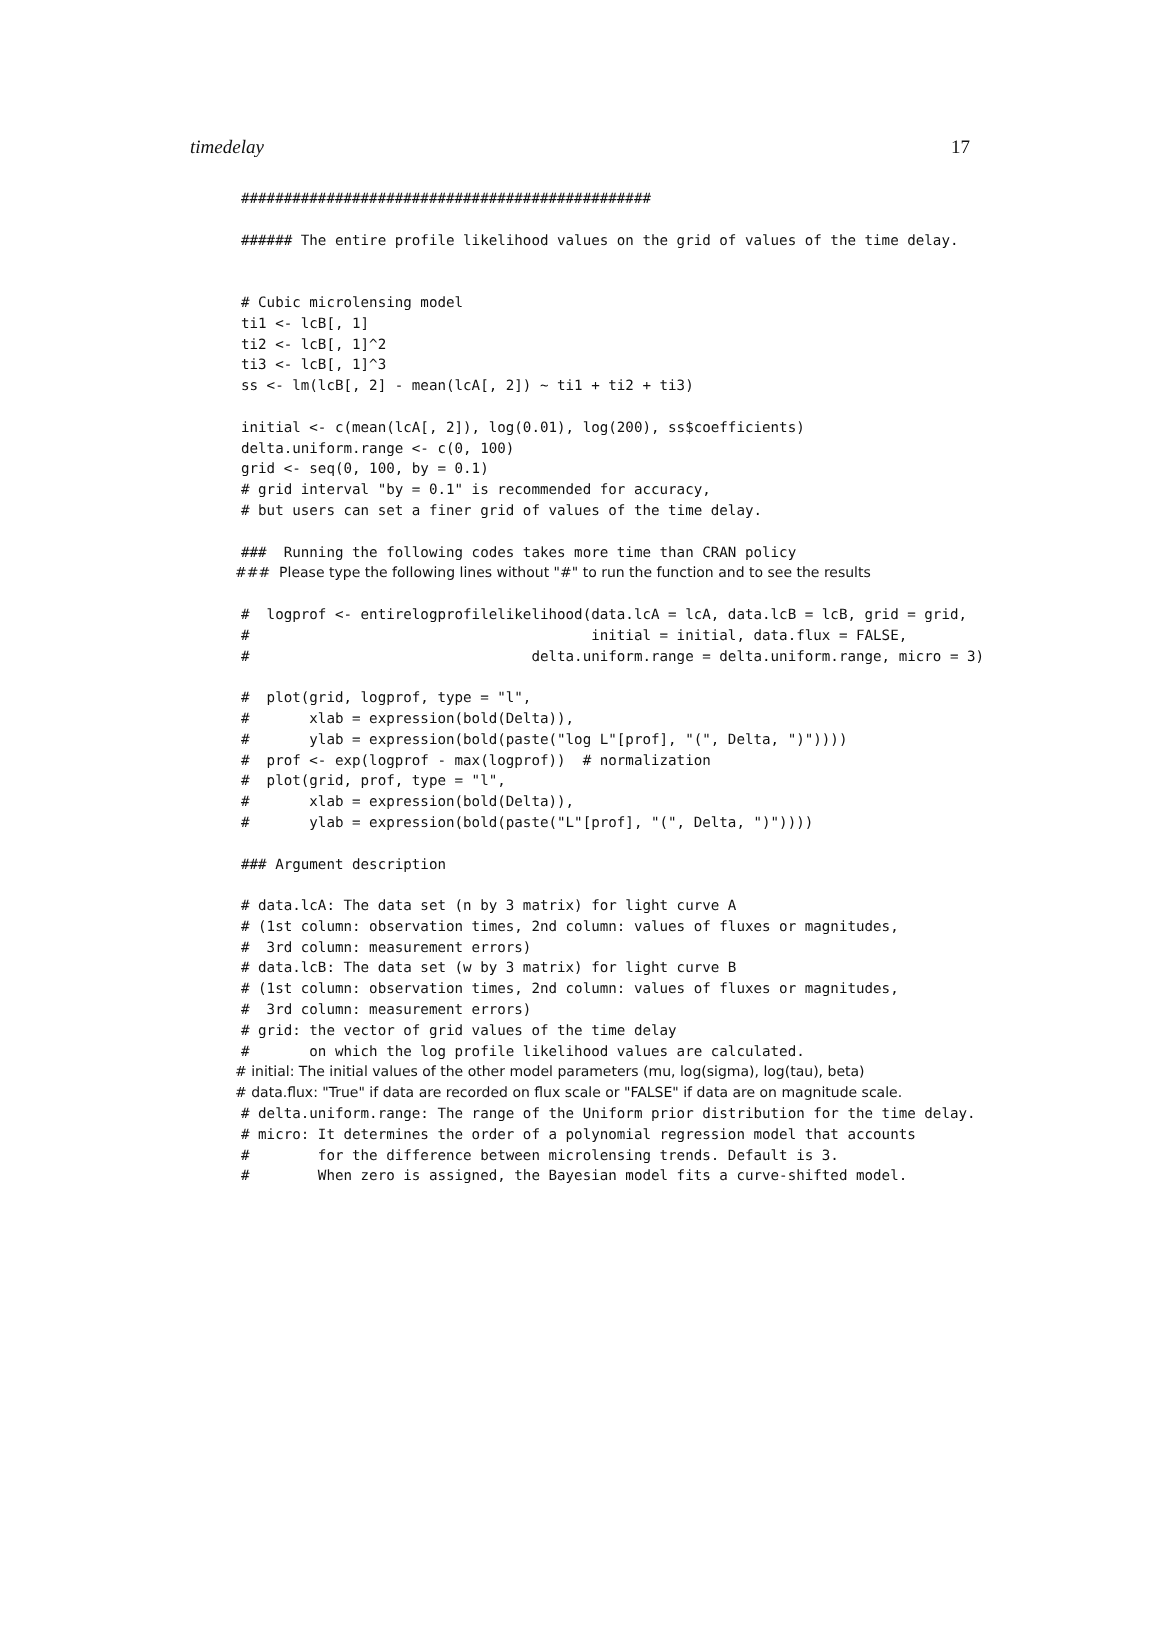timedelay 17
################################################

###### The entire profile likelihood values on the grid of values of the time delay.


# Cubic microlensing model
ti1 <- lcB[, 1]
ti2 <- lcB[, 1]^2
ti3 <- lcB[, 1]^3
ss <- lm(lcB[, 2] - mean(lcA[, 2]) ~ ti1 + ti2 + ti3)

initial <- c(mean(lcA[, 2]), log(0.01), log(200), ss$coefficients)
delta.uniform.range <- c(0, 100)
grid <- seq(0, 100, by = 0.1)
# grid interval "by = 0.1" is recommended for accuracy,
# but users can set a finer grid of values of the time delay.

###  Running the following codes takes more time than CRAN policy
###  Please type the following lines without "#" to run the function and to see the results

#  logprof <- entirelogprofilelikelihood(data.lcA = lcA, data.lcB = lcB, grid = grid,
#                                        initial = initial, data.flux = FALSE,
#                                 delta.uniform.range = delta.uniform.range, micro = 3)

#  plot(grid, logprof, type = "l",
#       xlab = expression(bold(Delta)),
#       ylab = expression(bold(paste("log L"[prof], "(", Delta, ")"))))
#  prof <- exp(logprof - max(logprof))  # normalization
#  plot(grid, prof, type = "l",
#       xlab = expression(bold(Delta)),
#       ylab = expression(bold(paste("L"[prof], "(", Delta, ")"))))

### Argument description

# data.lcA: The data set (n by 3 matrix) for light curve A
# (1st column: observation times, 2nd column: values of fluxes or magnitudes,
#  3rd column: measurement errors)
# data.lcB: The data set (w by 3 matrix) for light curve B
# (1st column: observation times, 2nd column: values of fluxes or magnitudes,
#  3rd column: measurement errors)
# grid: the vector of grid values of the time delay
#       on which the log profile likelihood values are calculated.
# initial: The initial values of the other model parameters (mu, log(sigma), log(tau), beta)
# data.flux: "True" if data are recorded on flux scale or "FALSE" if data are on magnitude scale.
# delta.uniform.range: The range of the Uniform prior distribution for the time delay.
# micro: It determines the order of a polynomial regression model that accounts
#        for the difference between microlensing trends. Default is 3.
#        When zero is assigned, the Bayesian model fits a curve-shifted model.